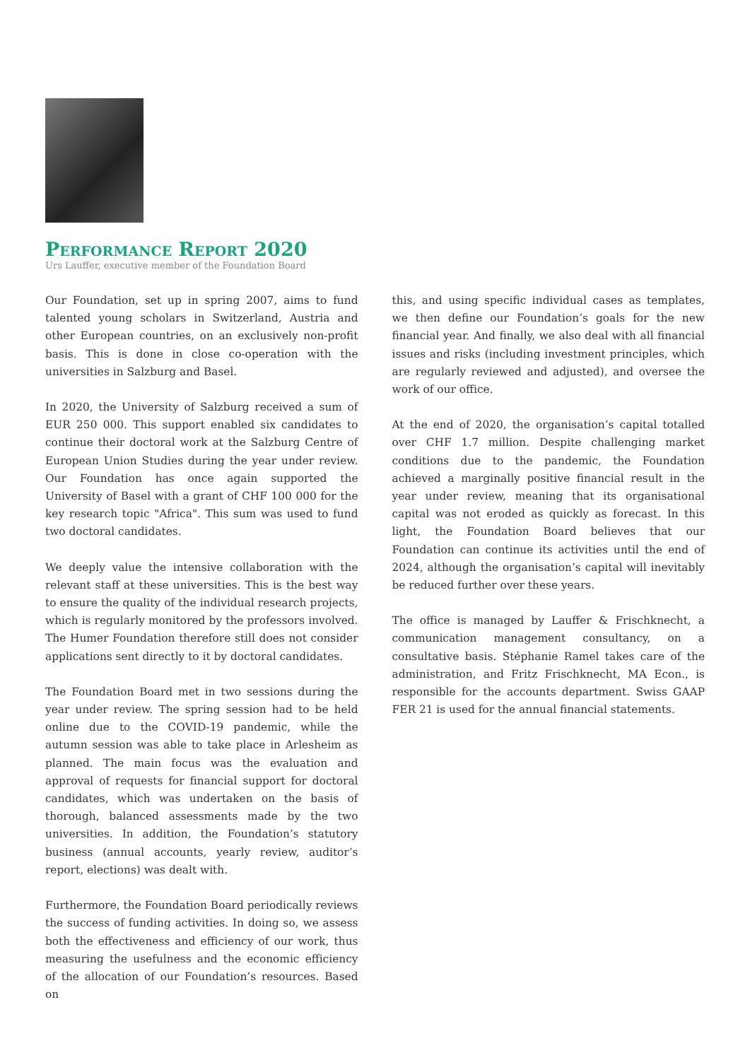Performance Report 2020
Urs Lauffer, executive member of the Foundation Board
Our Foundation, set up in spring 2007, aims to fund talented young scholars in Switzerland, Austria and other European countries, on an exclusively non-profit basis. This is done in close co-operation with the universities in Salzburg and Basel.
In 2020, the University of Salzburg received a sum of EUR 250 000. This support enabled six candidates to continue their doctoral work at the Salzburg Centre of European Union Studies during the year under review. Our Foundation has once again supported the University of Basel with a grant of CHF 100 000 for the key research topic "Africa". This sum was used to fund two doctoral candidates.
We deeply value the intensive collaboration with the relevant staff at these universities. This is the best way to ensure the quality of the individual research projects, which is regularly monitored by the professors involved. The Humer Foundation therefore still does not consider applications sent directly to it by doctoral candidates.
The Foundation Board met in two sessions during the year under review. The spring session had to be held online due to the COVID-19 pandemic, while the autumn session was able to take place in Arlesheim as planned. The main focus was the evaluation and approval of requests for financial support for doctoral candidates, which was undertaken on the basis of thorough, balanced assessments made by the two universities. In addition, the Foundation’s statutory business (annual accounts, yearly review, auditor’s report, elections) was dealt with.
Furthermore, the Foundation Board periodically reviews the success of funding activities. In doing so, we assess both the effectiveness and efficiency of our work, thus measuring the usefulness and the economic efficiency of the allocation of our Foundation’s resources. Based on
this, and using specific individual cases as templates, we then define our Foundation’s goals for the new financial year. And finally, we also deal with all financial issues and risks (including investment principles, which are regularly reviewed and adjusted), and oversee the work of our office.
At the end of 2020, the organisation’s capital totalled over CHF 1.7 million. Despite challenging market conditions due to the pandemic, the Foundation achieved a marginally positive financial result in the year under review, meaning that its organisational capital was not eroded as quickly as forecast. In this light, the Foundation Board believes that our Foundation can continue its activities until the end of 2024, although the organisation’s capital will inevitably be reduced further over these years.
The office is managed by Lauffer & Frischknecht, a communication management consultancy, on a consultative basis. Stéphanie Ramel takes care of the administration, and Fritz Frischknecht, MA Econ., is responsible for the accounts department. Swiss GAAP FER 21 is used for the annual financial statements.